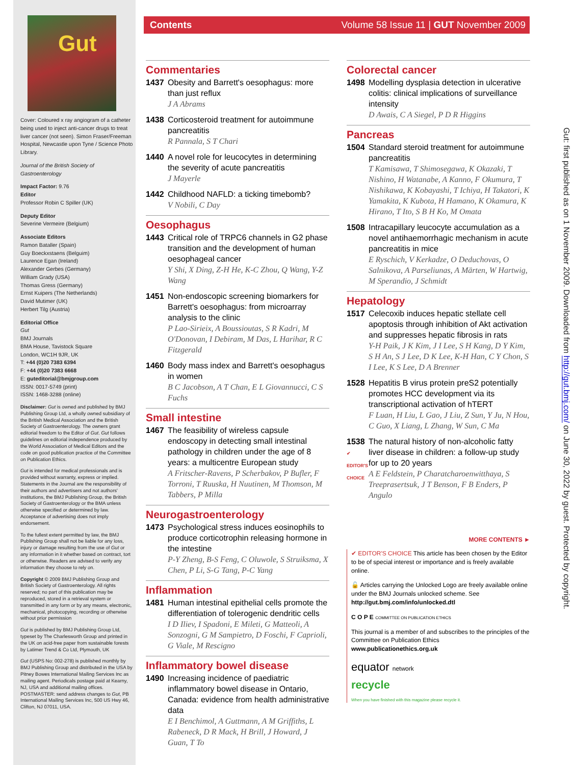Gut
Cover: Coloured x ray angiogram of a catheter being used to inject anti-cancer drugs to treat liver cancer (not seen). Simon Fraser/Freeman Hospital, Newcastle upon Tyne / Science Photo Library.
Journal of the British Society of Gastroenterology
Impact Factor: 9.76
Editor
Professor Robin C Spiller (UK)
Deputy Editor
Severine Vermeire (Belgium)
Associate Editors
Ramon Bataller (Spain)
Guy Boeckxstaens (Belguim)
Laurence Egan (Ireland)
Alexander Gerbes (Germany)
William Grady (USA)
Thomas Gress (Germany)
Ernst Kuipers (The Netherlands)
David Mutimer (UK)
Herbert Tilg (Austria)
Editorial Office
Gut
BMJ Journals
BMA House, Tavistock Square
London, WC1H 9JR, UK
T: +44 (0)20 7383 6394
F: +44 (0)20 7383 6668
E: guteditorial@bmjgroup.com
ISSN: 0017-5749 (print)
ISSN: 1468-3288 (online)
Disclaimer: Gut is owned and published by BMJ Publishing Group Ltd, a wholly owned subsidiary of the British Medical Association and the British Society of Gastroenterology. The owners grant editorial freedom to the Editor of Gut. Gut follows guidelines on editorial independence produced by the World Association of Medical Editors and the code on good publication practice of the Committee on Publication Ethics.
Gut is intended for medical professionals and is provided without warranty, express or implied. Statements in the Journal are the responsibility of their authors and advertisers and not authors' institutions, the BMJ Publishing Group, the British Society of Gastroenterology or the BMA unless otherwise specified or determined by law. Acceptance of advertising does not imply endorsement.
To the fullest extent permitted by law, the BMJ Publishing Group shall not be liable for any loss, injury or damage resulting from the use of Gut or any information in it whether based on contract, tort or otherwise. Readers are advised to verify any information they choose to rely on.
Copyright © 2009 BMJ Publishing Group and British Society of Gastroenterology. All rights reserved; no part of this publication may be reproduced, stored in a retrieval system or transmitted in any form or by any means, electronic, mechanical, photocopying, recording or otherwise without prior permission
Gut is published by BMJ Publishing Group Ltd, typeset by The Charlesworth Group and printed in the UK on acid-free paper from sustainable forests by Latimer Trend & Co Ltd, Plymouth, UK
Gut (USPS No: 002-278) is published monthly by BMJ Publishing Group and distributed in the USA by Pitney Bowes International Mailing Services Inc as mailing agent. Periodicals postage paid at Kearny, NJ, USA and additional mailing offices. POSTMASTER: send address changes to Gut, PB International Mailing Services Inc, 500 US Hwy 46, Clifton, NJ 07011, USA.
Contents Volume 58 Issue 11 | GUT November 2009
Commentaries
1437 Obesity and Barrett's oesophagus: more than just reflux
J A Abrams
1438 Corticosteroid treatment for autoimmune pancreatitis
R Pannala, S T Chari
1440 A novel role for leucocytes in determining the severity of acute pancreatitis
J Mayerle
1442 Childhood NAFLD: a ticking timebomb?
V Nobili, C Day
Oesophagus
1443 Critical role of TRPC6 channels in G2 phase transition and the development of human oesophageal cancer
Y Shi, X Ding, Z-H He, K-C Zhou, Q Wang, Y-Z Wang
1451 Non-endoscopic screening biomarkers for Barrett's oesophagus: from microarray analysis to the clinic
P Lao-Sirieix, A Boussioutas, S R Kadri, M O'Donovan, I Debiram, M Das, L Harihar, R C Fitzgerald
1460 Body mass index and Barrett's oesophagus in women
B C Jacobson, A T Chan, E L Giovannucci, C S Fuchs
Small intestine
1467 The feasibility of wireless capsule endoscopy in detecting small intestinal pathology in children under the age of 8 years: a multicentre European study
A Fritscher-Ravens, P Scherbakov, P Bufler, F Torroni, T Ruuska, H Nuutinen, M Thomson, M Tabbers, P Milla
Neurogastroenterology
1473 Psychological stress induces eosinophils to produce corticotrophin releasing hormone in the intestine
P-Y Zheng, B-S Feng, C Oluwole, S Struiksma, X Chen, P Li, S-G Tang, P-C Yang
Inflammation
1481 Human intestinal epithelial cells promote the differentiation of tolerogenic dendritic cells
I D Iliev, I Spadoni, E Mileti, G Matteoli, A Sonzogni, G M Sampietro, D Foschi, F Caprioli, G Viale, M Rescigno
Inflammatory bowel disease
1490 Increasing incidence of paediatric inflammatory bowel disease in Ontario, Canada: evidence from health administrative data
E I Benchimol, A Guttmann, A M Griffiths, L Rabeneck, D R Mack, H Brill, J Howard, J Guan, T To
Colorectal cancer
1498 Modelling dysplasia detection in ulcerative colitis: clinical implications of surveillance intensity
D Awais, C A Siegel, P D R Higgins
Pancreas
1504 Standard steroid treatment for autoimmune pancreatitis
T Kamisawa, T Shimosegawa, K Okazaki, T Nishino, H Watanabe, A Kanno, F Okumura, T Nishikawa, K Kobayashi, T Ichiya, H Takatori, K Yamakita, K Kubota, H Hamano, K Okamura, K Hirano, T Ito, S B H Ko, M Omata
1508 Intracapillary leucocyte accumulation as a novel antihaemorrhagic mechanism in acute pancreatitis in mice
E Ryschich, V Kerkadze, O Deduchovas, O Salnikova, A Parseliunas, A Märten, W Hartwig, M Sperandio, J Schmidt
Hepatology
1517 Celecoxib induces hepatic stellate cell apoptosis through inhibition of Akt activation and suppresses hepatic fibrosis in rats
Y-H Paik, J K Kim, J I Lee, S H Kang, D Y Kim, S H An, S J Lee, D K Lee, K-H Han, C Y Chon, S I Lee, K S Lee, D A Brenner
1528 Hepatitis B virus protein preS2 potentially promotes HCC development via its transcriptional activation of hTERT
F Luan, H Liu, L Gao, J Liu, Z Sun, Y Ju, N Hou, C Guo, X Liang, L Zhang, W Sun, C Ma
1538
✔ EDITOR'S CHOICE
The natural history of non-alcoholic fatty liver disease in children: a follow-up study for up to 20 years
A E Feldstein, P Charatcharoenwitthaya, S Treeprasertsuk, J T Benson, F B Enders, P Angulo
MORE CONTENTS ►
✔ EDITOR'S CHOICE This article has been chosen by the Editor to be of special interest or importance and is freely available online.
🔓 Articles carrying the Unlocked Logo are freely available online under the BMJ Journals unlocked scheme. See http://gut.bmj.com/info/unlocked.dtl
C O P E COMMITTEE ON PUBLICATION ETHICS
This journal is a member of and subscribes to the principles of the Committee on Publication Ethics
www.publicationethics.org.uk
equator network
recycle
When you have finished with this magazine please recycle it.
Gut: first published as on 1 November 2009. Downloaded from http://gut.bmj.com/ on June 30, 2022 by guest. Protected by copyright.